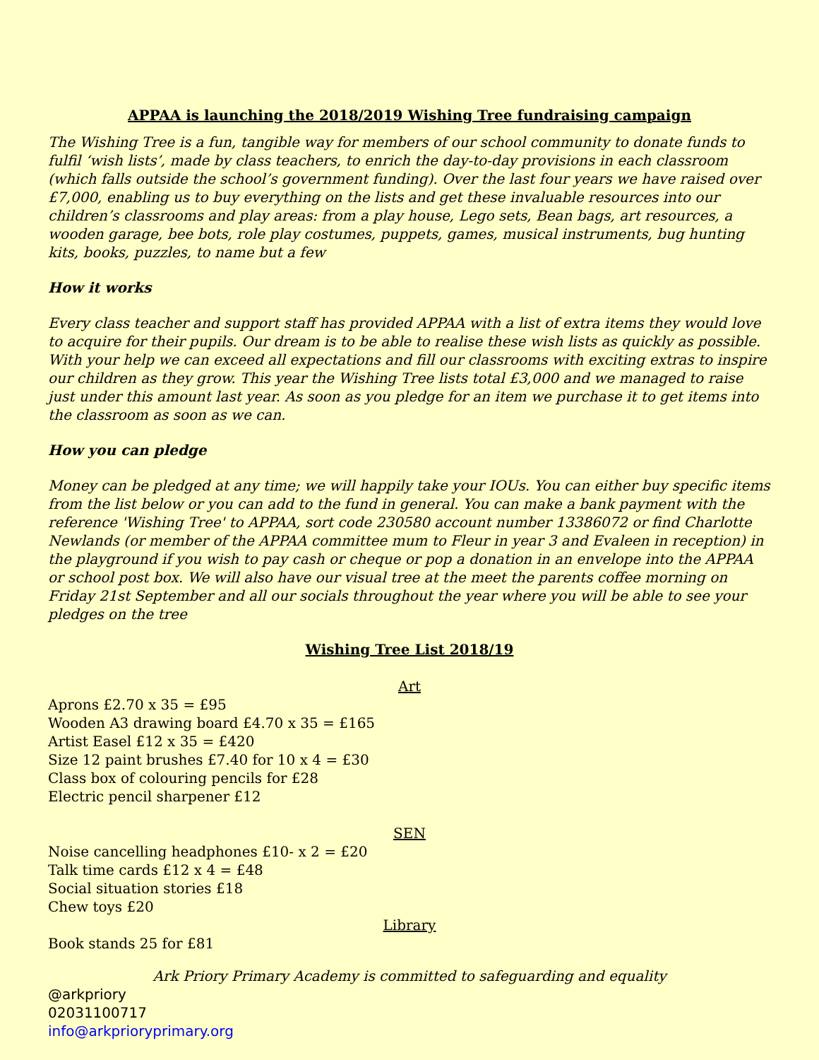APPAA is launching the 2018/2019 Wishing Tree fundraising campaign
The Wishing Tree is a fun, tangible way for members of our school community to donate funds to fulfil ‘wish lists’, made by class teachers, to enrich the day-to-day provisions in each classroom (which falls outside the school’s government funding). Over the last four years we have raised over £7,000, enabling us to buy everything on the lists and get these invaluable resources into our children’s classrooms and play areas: from a play house, Lego sets, Bean bags, art resources, a wooden garage, bee bots, role play costumes, puppets, games, musical instruments, bug hunting kits, books, puzzles, to name but a few
How it works
Every class teacher and support staff has provided APPAA with a list of extra items they would love to acquire for their pupils. Our dream is to be able to realise these wish lists as quickly as possible. With your help we can exceed all expectations and fill our classrooms with exciting extras to inspire our children as they grow. This year the Wishing Tree lists total £3,000 and we managed to raise just under this amount last year. As soon as you pledge for an item we purchase it to get items into the classroom as soon as we can.
How you can pledge
Money can be pledged at any time; we will happily take your IOUs. You can either buy specific items from the list below or you can add to the fund in general. You can make a bank payment with the reference 'Wishing Tree' to APPAA, sort code 230580 account number 13386072 or find Charlotte Newlands (or member of the APPAA committee mum to Fleur in year 3 and Evaleen in reception) in the playground if you wish to pay cash or cheque or pop a donation in an envelope into the APPAA or school post box. We will also have our visual tree at the meet the parents coffee morning on Friday 21st September and all our socials throughout the year where you will be able to see your pledges on the tree
Wishing Tree List 2018/19
Art
Aprons £2.70 x 35 = £95
Wooden A3 drawing board £4.70 x 35 = £165
Artist Easel £12 x 35 = £420
Size 12 paint brushes £7.40 for 10 x 4 = £30
Class box of colouring pencils for £28
Electric pencil sharpener £12
SEN
Noise cancelling headphones £10- x 2 = £20
Talk time cards £12 x 4 = £48
Social situation stories £18
Chew toys £20
Library
Book stands 25 for £81
Ark Priory Primary Academy is committed to safeguarding and equality
@arkpriory
02031100717
info@arkprioryprimary.org